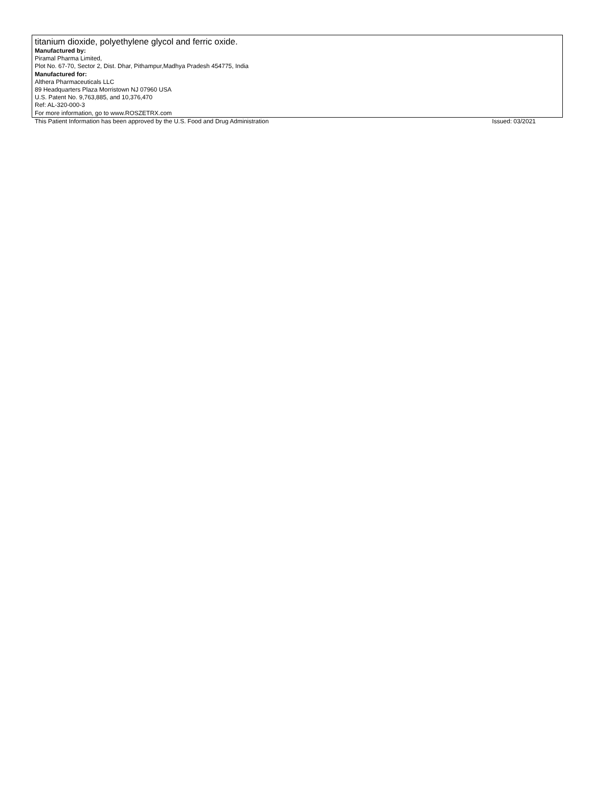titanium dioxide, polyethylene glycol and ferric oxide.
Manufactured by:
Piramal Pharma Limited,
Plot No. 67-70, Sector 2, Dist. Dhar, Pithampur,Madhya Pradesh 454775, India
Manufactured for:
Althera Pharmaceuticals LLC
89 Headquarters Plaza Morristown NJ 07960 USA
U.S. Patent No. 9,763,885, and 10,376,470
Ref: AL-320-000-3
For more information, go to www.ROSZETRX.com
This Patient Information has been approved by the U.S. Food and Drug Administration Issued: 03/2021